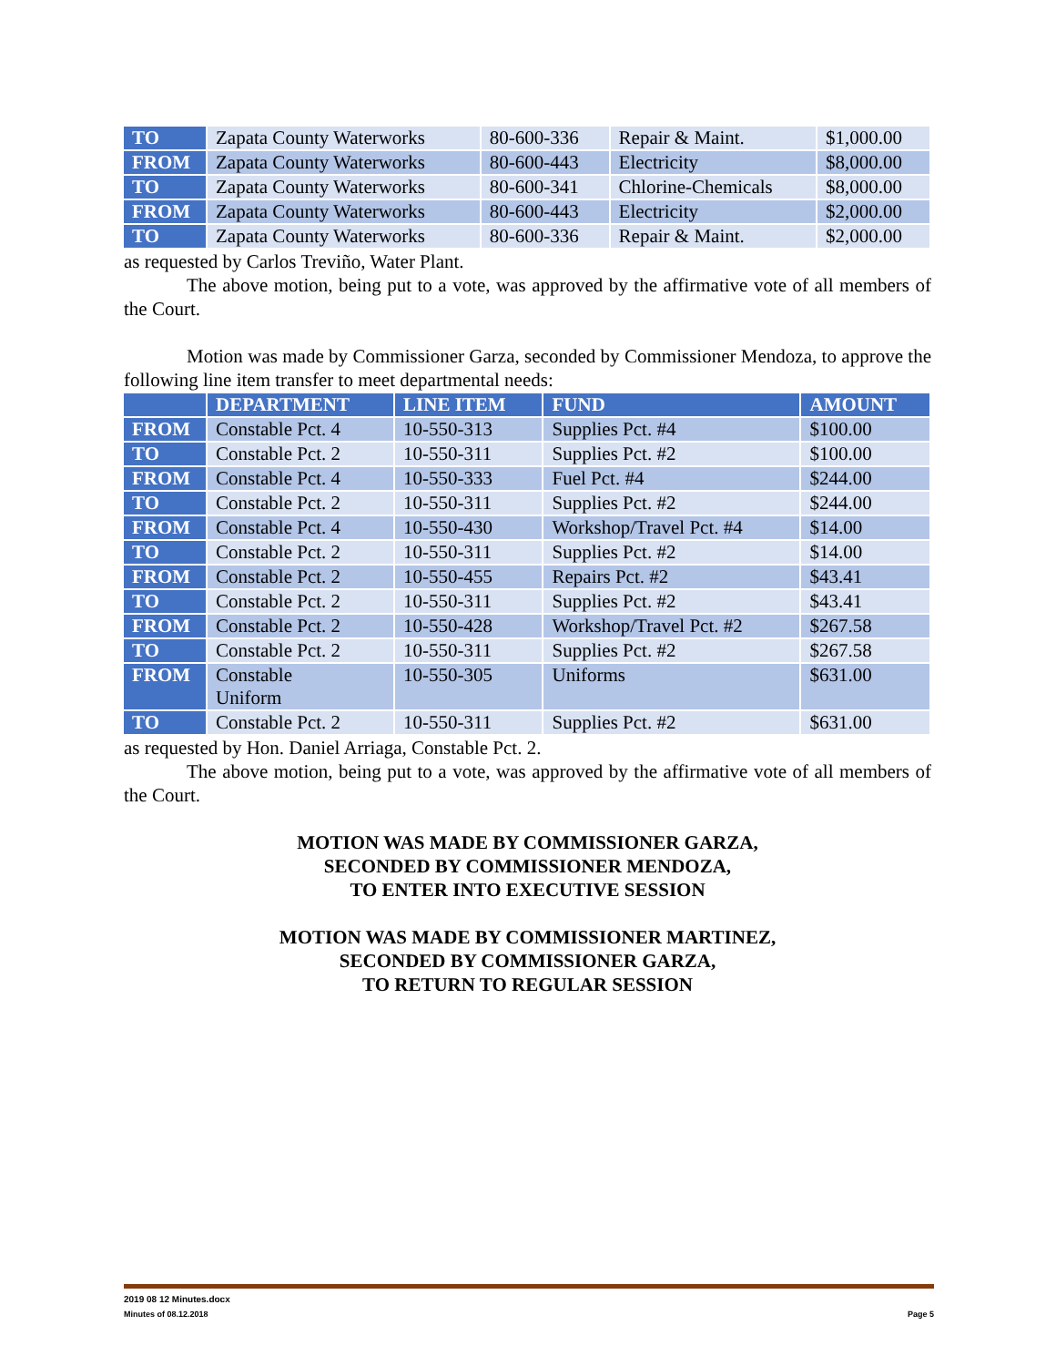| TO | Zapata County Waterworks | 80-600-336 | Repair & Maint. | $1,000.00 |
| FROM | Zapata County Waterworks | 80-600-443 | Electricity | $8,000.00 |
| TO | Zapata County Waterworks | 80-600-341 | Chlorine-Chemicals | $8,000.00 |
| FROM | Zapata County Waterworks | 80-600-443 | Electricity | $2,000.00 |
| TO | Zapata County Waterworks | 80-600-336 | Repair & Maint. | $2,000.00 |
as requested by Carlos Treviño, Water Plant.
The above motion, being put to a vote, was approved by the affirmative vote of all members of the Court.
Motion was made by Commissioner Garza, seconded by Commissioner Mendoza, to approve the following line item transfer to meet departmental needs:
| | DEPARTMENT | LINE ITEM | FUND | AMOUNT |
| --- | --- | --- | --- | --- |
| FROM | Constable Pct. 4 | 10-550-313 | Supplies Pct. #4 | $100.00 |
| TO | Constable Pct. 2 | 10-550-311 | Supplies Pct. #2 | $100.00 |
| FROM | Constable Pct. 4 | 10-550-333 | Fuel Pct. #4 | $244.00 |
| TO | Constable Pct. 2 | 10-550-311 | Supplies Pct. #2 | $244.00 |
| FROM | Constable Pct. 4 | 10-550-430 | Workshop/Travel Pct. #4 | $14.00 |
| TO | Constable Pct. 2 | 10-550-311 | Supplies Pct. #2 | $14.00 |
| FROM | Constable Pct. 2 | 10-550-455 | Repairs Pct. #2 | $43.41 |
| TO | Constable Pct. 2 | 10-550-311 | Supplies Pct. #2 | $43.41 |
| FROM | Constable Pct. 2 | 10-550-428 | Workshop/Travel Pct. #2 | $267.58 |
| TO | Constable Pct. 2 | 10-550-311 | Supplies Pct. #2 | $267.58 |
| FROM | Constable Uniform | 10-550-305 | Uniforms | $631.00 |
| TO | Constable Pct. 2 | 10-550-311 | Supplies Pct. #2 | $631.00 |
as requested by Hon. Daniel Arriaga, Constable Pct. 2.
The above motion, being put to a vote, was approved by the affirmative vote of all members of the Court.
MOTION WAS MADE BY COMMISSIONER GARZA,
SECONDED BY COMMISSIONER MENDOZA,
TO ENTER INTO EXECUTIVE SESSION
MOTION WAS MADE BY COMMISSIONER MARTINEZ,
SECONDED BY COMMISSIONER GARZA,
TO RETURN TO REGULAR SESSION
2019 08 12 Minutes.docx
Minutes of 08.12.2018 Page 5